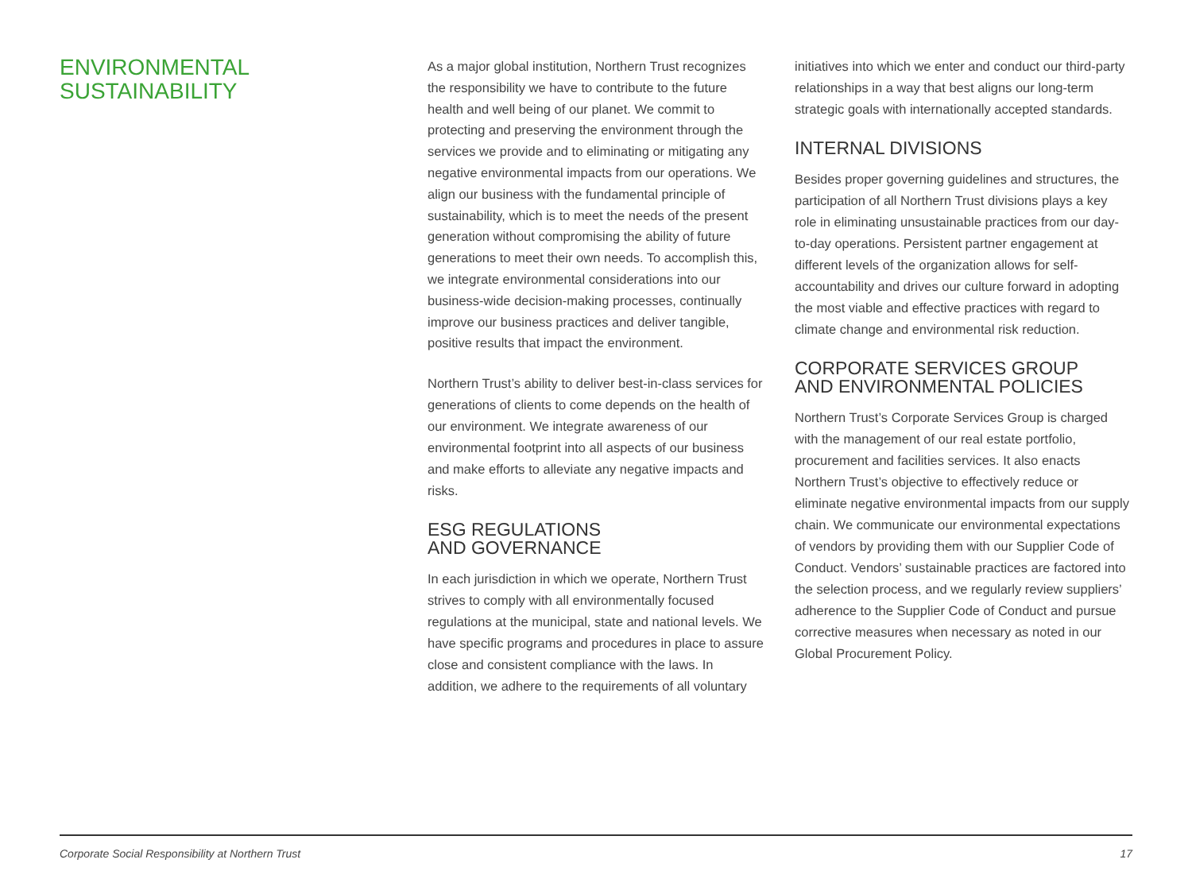ENVIRONMENTAL
SUSTAINABILITY
As a major global institution, Northern Trust recognizes the responsibility we have to contribute to the future health and well being of our planet. We commit to protecting and preserving the environment through the services we provide and to eliminating or mitigating any negative environmental impacts from our operations. We align our business with the fundamental principle of sustainability, which is to meet the needs of the present generation without compromising the ability of future generations to meet their own needs. To accomplish this, we integrate environmental considerations into our business-wide decision-making processes, continually improve our business practices and deliver tangible, positive results that impact the environment.
Northern Trust’s ability to deliver best-in-class services for generations of clients to come depends on the health of our environment. We integrate awareness of our environmental footprint into all aspects of our business and make efforts to alleviate any negative impacts and risks.
ESG REGULATIONS
AND GOVERNANCE
In each jurisdiction in which we operate, Northern Trust strives to comply with all environmentally focused regulations at the municipal, state and national levels. We have specific programs and procedures in place to assure close and consistent compliance with the laws. In addition, we adhere to the requirements of all voluntary
initiatives into which we enter and conduct our third-party relationships in a way that best aligns our long-term strategic goals with internationally accepted standards.
INTERNAL DIVISIONS
Besides proper governing guidelines and structures, the participation of all Northern Trust divisions plays a key role in eliminating unsustainable practices from our day-to-day operations. Persistent partner engagement at different levels of the organization allows for self-accountability and drives our culture forward in adopting the most viable and effective practices with regard to climate change and environmental risk reduction.
CORPORATE SERVICES GROUP
AND ENVIRONMENTAL POLICIES
Northern Trust’s Corporate Services Group is charged with the management of our real estate portfolio, procurement and facilities services. It also enacts Northern Trust’s objective to effectively reduce or eliminate negative environmental impacts from our supply chain. We communicate our environmental expectations of vendors by providing them with our Supplier Code of Conduct. Vendors’ sustainable practices are factored into the selection process, and we regularly review suppliers’ adherence to the Supplier Code of Conduct and pursue corrective measures when necessary as noted in our Global Procurement Policy.
Corporate Social Responsibility at Northern Trust 17